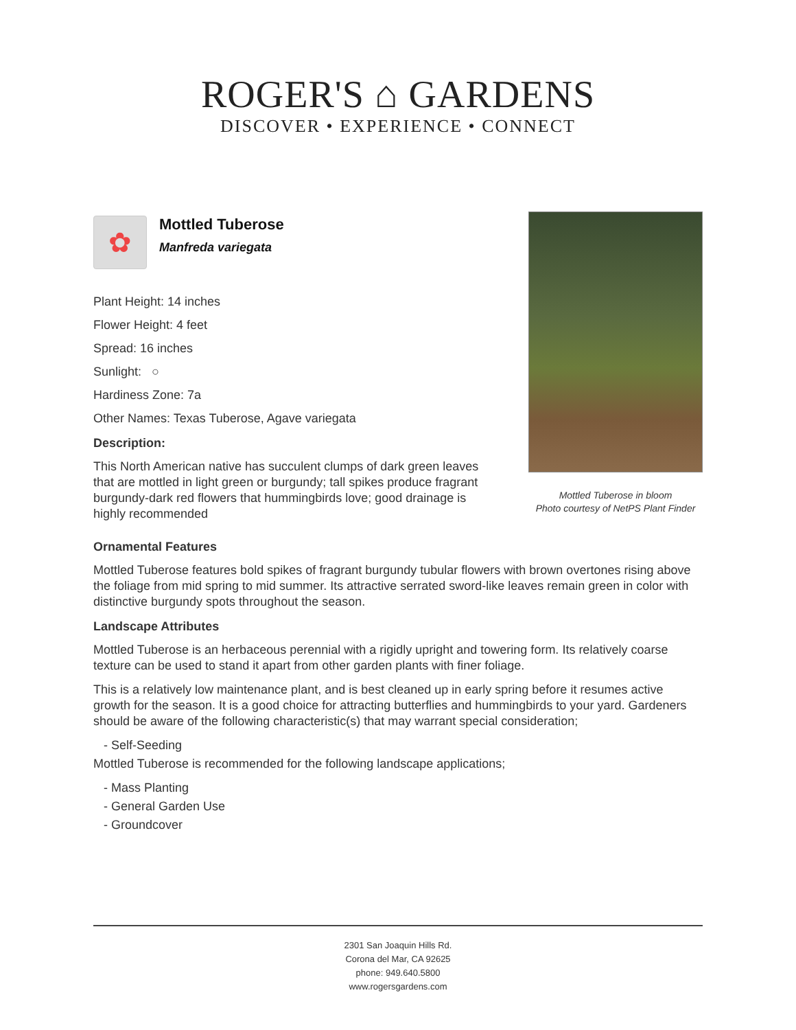ROGER'S ⌂ GARDENS
DISCOVER • EXPERIENCE • CONNECT
✿
Mottled Tuberose
Manfreda variegata
Plant Height: 14 inches
Flower Height: 4 feet
Spread: 16 inches
Sunlight: ○
Hardiness Zone: 7a
Other Names: Texas Tuberose, Agave variegata
Description:
This North American native has succulent clumps of dark green leaves that are mottled in light green or burgundy; tall spikes produce fragrant burgundy-dark red flowers that hummingbirds love; good drainage is highly recommended
Mottled Tuberose in bloom
Photo courtesy of NetPS Plant Finder
Ornamental Features
Mottled Tuberose features bold spikes of fragrant burgundy tubular flowers with brown overtones rising above the foliage from mid spring to mid summer. Its attractive serrated sword-like leaves remain green in color with distinctive burgundy spots throughout the season.
Landscape Attributes
Mottled Tuberose is an herbaceous perennial with a rigidly upright and towering form. Its relatively coarse texture can be used to stand it apart from other garden plants with finer foliage.
This is a relatively low maintenance plant, and is best cleaned up in early spring before it resumes active growth for the season. It is a good choice for attracting butterflies and hummingbirds to your yard. Gardeners should be aware of the following characteristic(s) that may warrant special consideration;
- Self-Seeding
Mottled Tuberose is recommended for the following landscape applications;
- Mass Planting
- General Garden Use
- Groundcover
2301 San Joaquin Hills Rd.
Corona del Mar, CA 92625
phone: 949.640.5800
www.rogersgardens.com